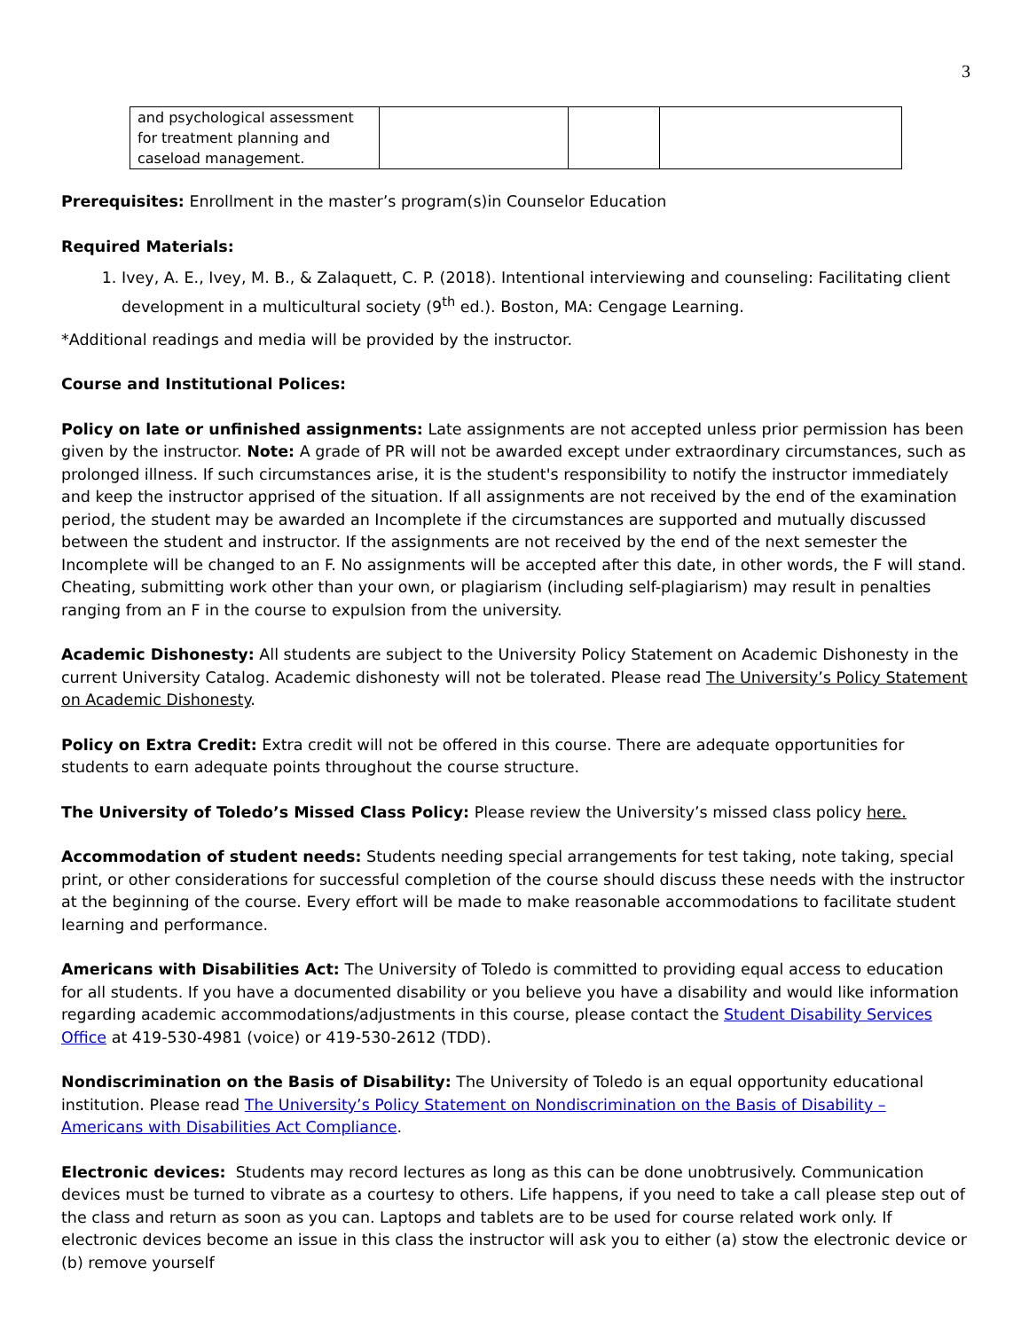3
| and psychological assessment for treatment planning and caseload management. | | | |
Prerequisites: Enrollment in the master’s program(s)in Counselor Education
Required Materials:
1. Ivey, A. E., Ivey, M. B., & Zalaquett, C. P. (2018). Intentional interviewing and counseling: Facilitating client development in a multicultural society (9<sup>th</sup> ed.). Boston, MA: Cengage Learning.
*Additional readings and media will be provided by the instructor.
Course and Institutional Polices:
Policy on late or unfinished assignments: Late assignments are not accepted unless prior permission has been given by the instructor. Note: A grade of PR will not be awarded except under extraordinary circumstances, such as prolonged illness. If such circumstances arise, it is the student's responsibility to notify the instructor immediately and keep the instructor apprised of the situation. If all assignments are not received by the end of the examination period, the student may be awarded an Incomplete if the circumstances are supported and mutually discussed between the student and instructor. If the assignments are not received by the end of the next semester the Incomplete will be changed to an F. No assignments will be accepted after this date, in other words, the F will stand. Cheating, submitting work other than your own, or plagiarism (including self-plagiarism) may result in penalties ranging from an F in the course to expulsion from the university.
Academic Dishonesty: All students are subject to the University Policy Statement on Academic Dishonesty in the current University Catalog. Academic dishonesty will not be tolerated. Please read The University’s Policy Statement on Academic Dishonesty.
Policy on Extra Credit: Extra credit will not be offered in this course. There are adequate opportunities for students to earn adequate points throughout the course structure.
The University of Toledo’s Missed Class Policy: Please review the University’s missed class policy here.
Accommodation of student needs: Students needing special arrangements for test taking, note taking, special print, or other considerations for successful completion of the course should discuss these needs with the instructor at the beginning of the course. Every effort will be made to make reasonable accommodations to facilitate student learning and performance.
Americans with Disabilities Act: The University of Toledo is committed to providing equal access to education for all students. If you have a documented disability or you believe you have a disability and would like information regarding academic accommodations/adjustments in this course, please contact the Student Disability Services Office at 419-530-4981 (voice) or 419-530-2612 (TDD).
Nondiscrimination on the Basis of Disability: The University of Toledo is an equal opportunity educational institution. Please read The University’s Policy Statement on Nondiscrimination on the Basis of Disability – Americans with Disabilities Act Compliance.
Electronic devices: Students may record lectures as long as this can be done unobtrusively. Communication devices must be turned to vibrate as a courtesy to others. Life happens, if you need to take a call please step out of the class and return as soon as you can. Laptops and tablets are to be used for course related work only. If electronic devices become an issue in this class the instructor will ask you to either (a) stow the electronic device or (b) remove yourself